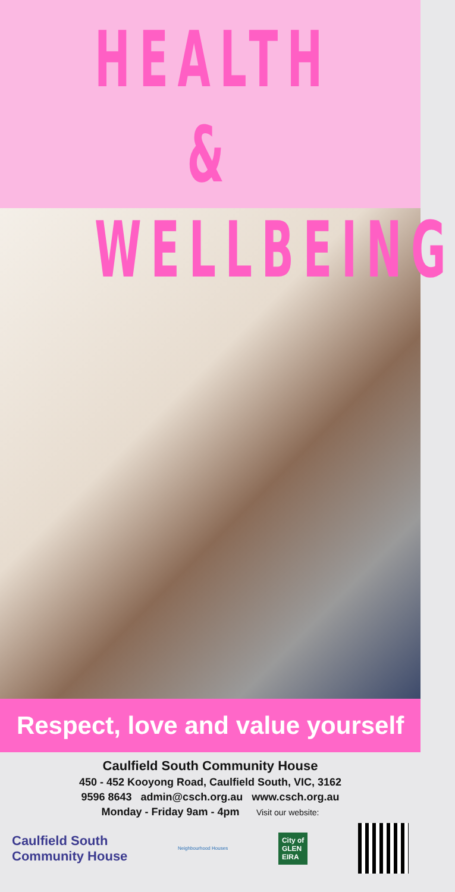HEALTH &
WELLBEING
Respect, love and value yourself
Caulfield South Community House
450 - 452 Kooyong Road, Caulfield South, VIC, 3162
9596 8643 admin@csch.org.au www.csch.org.au
Monday - Friday 9am - 4pm Visit our website:
Caulfield South
Community House
Neighbourhood Houses
City of
GLEN
EIRA